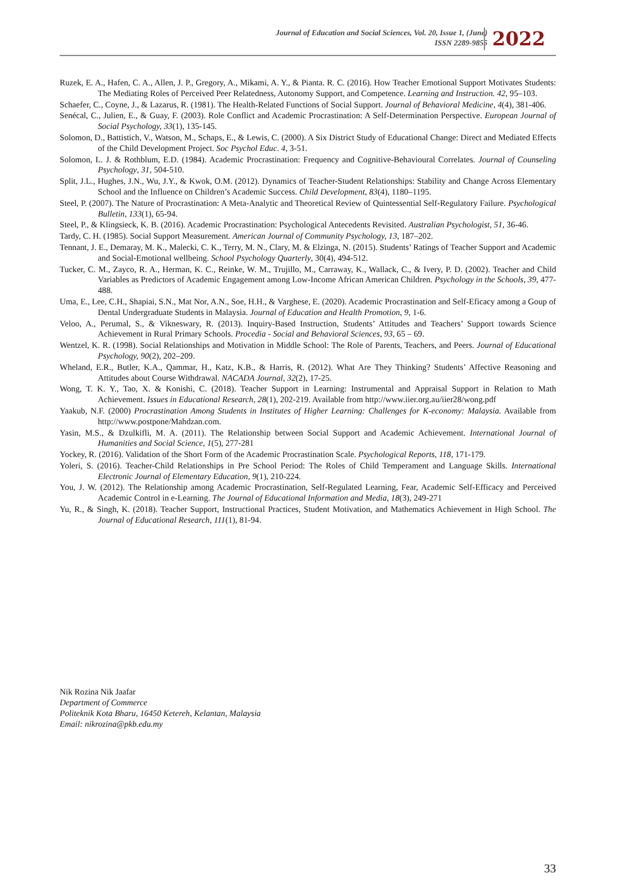Journal of Education and Social Sciences, Vol. 20, Issue 1, (June)
ISSN 2289-9855
2022
Ruzek, E. A., Hafen, C. A., Allen, J. P., Gregory, A., Mikami, A. Y., & Pianta. R. C. (2016). How Teacher Emotional Support Motivates Students: The Mediating Roles of Perceived Peer Relatedness, Autonomy Support, and Competence. Learning and Instruction. 42, 95–103.
Schaefer, C., Coyne, J., & Lazarus, R. (1981). The Health-Related Functions of Social Support. Journal of Behavioral Medicine, 4(4), 381-406.
Senécal, C., Julien, E., & Guay, F. (2003). Role Conflict and Academic Procrastination: A Self-Determination Perspective. European Journal of Social Psychology, 33(1), 135-145.
Solomon, D., Battistich, V., Watson, M., Schaps, E., & Lewis, C. (2000). A Six District Study of Educational Change: Direct and Mediated Effects of the Child Development Project. Soc Psychol Educ. 4, 3-51.
Solomon, L. J. & Rothblum, E.D. (1984). Academic Procrastination: Frequency and Cognitive-Behavioural Correlates. Journal of Counseling Psychology, 31, 504-510.
Split, J.L., Hughes, J.N., Wu, J.Y., & Kwok, O.M. (2012). Dynamics of Teacher-Student Relationships: Stability and Change Across Elementary School and the Influence on Children’s Academic Success. Child Development, 83(4), 1180–1195.
Steel, P. (2007). The Nature of Procrastination: A Meta-Analytic and Theoretical Review of Quintessential Self-Regulatory Failure. Psychological Bulletin, 133(1), 65-94.
Steel, P., & Klingsieck, K. B. (2016). Academic Procrastination: Psychological Antecedents Revisited. Australian Psychologist, 51, 36-46.
Tardy, C. H. (1985). Social Support Measurement. American Journal of Community Psychology, 13, 187–202.
Tennant, J. E., Demaray, M. K., Malecki, C. K., Terry, M. N., Clary, M. & Elzinga, N. (2015). Students’ Ratings of Teacher Support and Academic and Social-Emotional wellbeing. School Psychology Quarterly, 30(4), 494-512.
Tucker, C. M., Zayco, R. A., Herman, K. C., Reinke, W. M., Trujillo, M., Carraway, K., Wallack, C., & Ivery, P. D. (2002). Teacher and Child Variables as Predictors of Academic Engagement among Low-Income African American Children. Psychology in the Schools, 39, 477-488.
Uma, E., Lee, C.H., Shapiai, S.N., Mat Nor, A.N., Soe, H.H., & Varghese, E. (2020). Academic Procrastination and Self-Eficacy among a Goup of Dental Undergraduate Students in Malaysia. Journal of Education and Health Promotion, 9, 1-6.
Veloo, A., Perumal, S., & Vikneswary, R. (2013). Inquiry-Based Instruction, Students’ Attitudes and Teachers’ Support towards Science Achievement in Rural Primary Schools. Procedia - Social and Behavioral Sciences, 93, 65 – 69.
Wentzel, K. R. (1998). Social Relationships and Motivation in Middle School: The Role of Parents, Teachers, and Peers. Journal of Educational Psychology, 90(2), 202–209.
Wheland, E.R., Butler, K.A., Qammar, H., Katz, K.B., & Harris, R. (2012). What Are They Thinking? Students’ Affective Reasoning and Attitudes about Course Withdrawal. NACADA Journal, 32(2), 17-25.
Wong, T. K. Y., Tao, X. & Konishi, C. (2018). Teacher Support in Learning: Instrumental and Appraisal Support in Relation to Math Achievement. Issues in Educational Research, 28(1), 202-219. Available from http://www.iier.org.au/iier28/wong.pdf
Yaakub, N.F. (2000) Procrastination Among Students in Institutes of Higher Learning: Challenges for K-economy: Malaysia. Available from http://www.postpone/Mahdzan.com.
Yasin, M.S., & Dzulkifli, M. A. (2011). The Relationship between Social Support and Academic Achievement. International Journal of Humanities and Social Science, 1(5), 277-281
Yockey, R. (2016). Validation of the Short Form of the Academic Procrastination Scale. Psychological Reports, 118, 171-179.
Yoleri, S. (2016). Teacher-Child Relationships in Pre School Period: The Roles of Child Temperament and Language Skills. International Electronic Journal of Elementary Education, 9(1), 210-224.
You, J. W. (2012). The Relationship among Academic Procrastination, Self-Regulated Learning, Fear, Academic Self-Efficacy and Perceived Academic Control in e-Learning. The Journal of Educational Information and Media, 18(3), 249-271
Yu, R., & Singh, K. (2018). Teacher Support, Instructional Practices, Student Motivation, and Mathematics Achievement in High School. The Journal of Educational Research, 111(1), 81-94.
Nik Rozina Nik Jaafar
Department of Commerce
Politeknik Kota Bharu, 16450 Ketereh, Kelantan, Malaysia
Email: nikrozina@pkb.edu.my
33